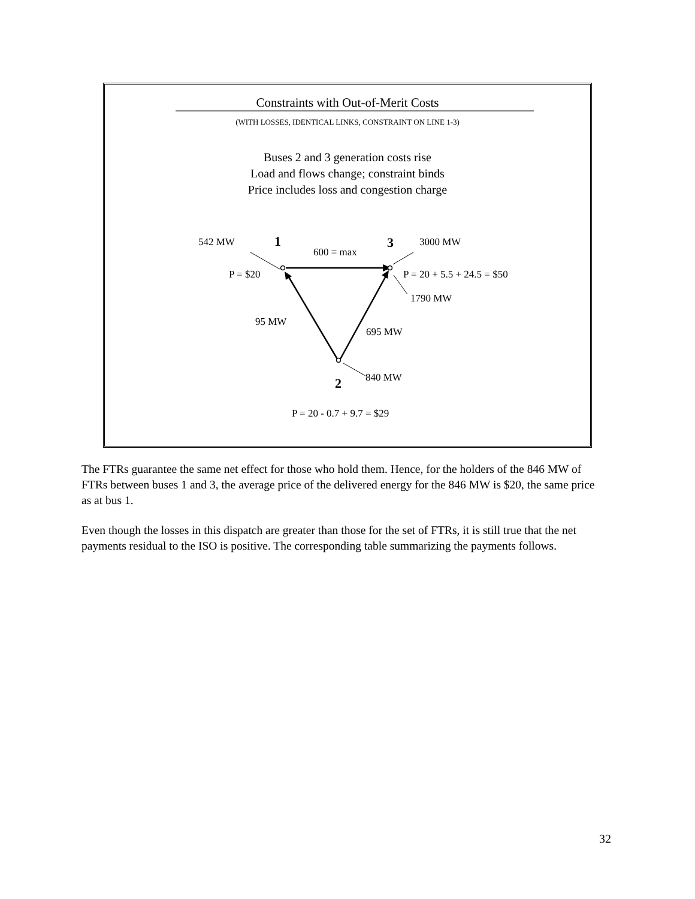Constraints with Out-of-Merit Costs
(WITH LOSSES, IDENTICAL LINKS, CONSTRAINT ON LINE 1-3)
Buses 2 and 3 generation costs rise
Load and flows change; constraint binds
Price includes loss and congestion charge
542 MW 1 3 3000 MW
600 = max
P = $20 P = 20 + 5.5 + 24.5 = $50
1790 MW
95 MW
695 MW
840 MW
2
P = 20 - 0.7 + 9.7 = $29
The FTRs guarantee the same net effect for those who hold them. Hence, for the holders of the 846 MW of FTRs between buses 1 and 3, the average price of the delivered energy for the 846 MW is $20, the same price as at bus 1.
Even though the losses in this dispatch are greater than those for the set of FTRs, it is still true that the net payments residual to the ISO is positive. The corresponding table summarizing the payments follows.
32